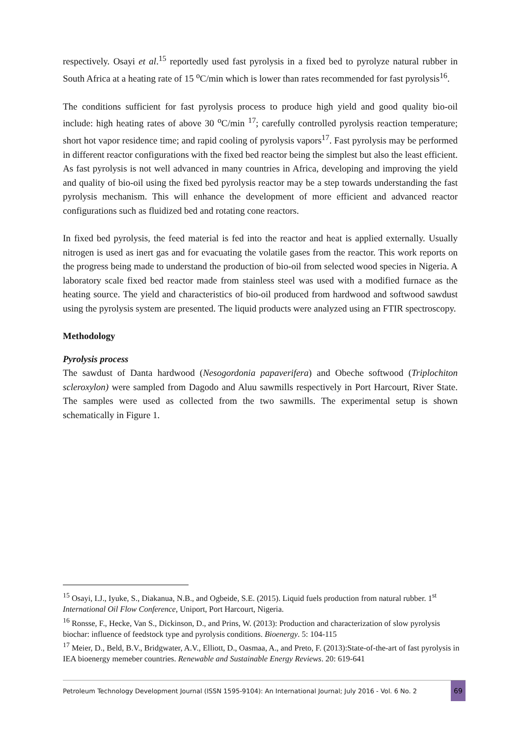respectively. Osayi et al.<sup>15</sup> reportedly used fast pyrolysis in a fixed bed to pyrolyze natural rubber in South Africa at a heating rate of 15 <sup>o</sup>C/min which is lower than rates recommended for fast pyrolysis<sup>16</sup>.
The conditions sufficient for fast pyrolysis process to produce high yield and good quality bio-oil include: high heating rates of above 30 <sup>o</sup>C/min <sup>17</sup>; carefully controlled pyrolysis reaction temperature; short hot vapor residence time; and rapid cooling of pyrolysis vapors<sup>17</sup>. Fast pyrolysis may be performed in different reactor configurations with the fixed bed reactor being the simplest but also the least efficient. As fast pyrolysis is not well advanced in many countries in Africa, developing and improving the yield and quality of bio-oil using the fixed bed pyrolysis reactor may be a step towards understanding the fast pyrolysis mechanism. This will enhance the development of more efficient and advanced reactor configurations such as fluidized bed and rotating cone reactors.
In fixed bed pyrolysis, the feed material is fed into the reactor and heat is applied externally. Usually nitrogen is used as inert gas and for evacuating the volatile gases from the reactor. This work reports on the progress being made to understand the production of bio-oil from selected wood species in Nigeria. A laboratory scale fixed bed reactor made from stainless steel was used with a modified furnace as the heating source. The yield and characteristics of bio-oil produced from hardwood and softwood sawdust using the pyrolysis system are presented. The liquid products were analyzed using an FTIR spectroscopy.
Methodology
Pyrolysis process
The sawdust of Danta hardwood (Nesogordonia papaverifera) and Obeche softwood (Triplochiton scleroxylon) were sampled from Dagodo and Aluu sawmills respectively in Port Harcourt, River State. The samples were used as collected from the two sawmills. The experimental setup is shown schematically in Figure 1.
<sup>15</sup> Osayi, I.J., Iyuke, S., Diakanua, N.B., and Ogbeide, S.E. (2015). Liquid fuels production from natural rubber. 1<sup>st</sup> International Oil Flow Conference, Uniport, Port Harcourt, Nigeria.
<sup>16</sup> Ronsse, F., Hecke, Van S., Dickinson, D., and Prins, W. (2013): Production and characterization of slow pyrolysis biochar: influence of feedstock type and pyrolysis conditions. Bioenergy. 5: 104-115
<sup>17</sup> Meier, D., Beld, B.V., Bridgwater, A.V., Elliott, D., Oasmaa, A., and Preto, F. (2013):State-of-the-art of fast pyrolysis in IEA bioenergy memeber countries. Renewable and Sustainable Energy Reviews. 20: 619-641
Petroleum Technology Development Journal (ISSN 1595-9104): An International Journal; July 2016 - Vol. 6 No. 2 69